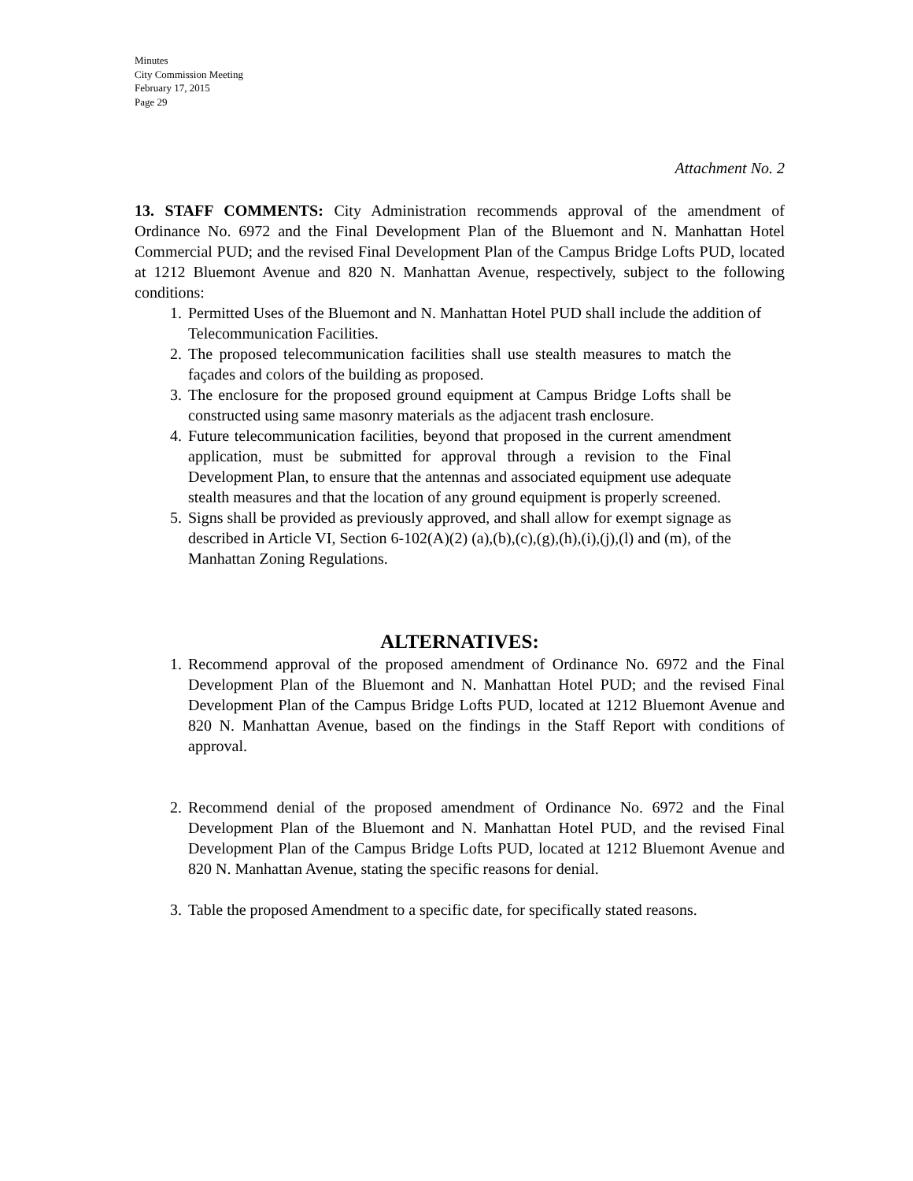Minutes
City Commission Meeting
February 17, 2015
Page 29
Attachment No. 2
13. STAFF COMMENTS: City Administration recommends approval of the amendment of Ordinance No. 6972 and the Final Development Plan of the Bluemont and N. Manhattan Hotel Commercial PUD; and the revised Final Development Plan of the Campus Bridge Lofts PUD, located at 1212 Bluemont Avenue and 820 N. Manhattan Avenue, respectively, subject to the following conditions:
1. Permitted Uses of the Bluemont and N. Manhattan Hotel PUD shall include the addition of Telecommunication Facilities.
2. The proposed telecommunication facilities shall use stealth measures to match the façades and colors of the building as proposed.
3. The enclosure for the proposed ground equipment at Campus Bridge Lofts shall be constructed using same masonry materials as the adjacent trash enclosure.
4. Future telecommunication facilities, beyond that proposed in the current amendment application, must be submitted for approval through a revision to the Final Development Plan, to ensure that the antennas and associated equipment use adequate stealth measures and that the location of any ground equipment is properly screened.
5. Signs shall be provided as previously approved, and shall allow for exempt signage as described in Article VI, Section 6-102(A)(2) (a),(b),(c),(g),(h),(i),(j),(l) and (m), of the Manhattan Zoning Regulations.
ALTERNATIVES:
1. Recommend approval of the proposed amendment of Ordinance No. 6972 and the Final Development Plan of the Bluemont and N. Manhattan Hotel PUD; and the revised Final Development Plan of the Campus Bridge Lofts PUD, located at 1212 Bluemont Avenue and 820 N. Manhattan Avenue, based on the findings in the Staff Report with conditions of approval.
2. Recommend denial of the proposed amendment of Ordinance No. 6972 and the Final Development Plan of the Bluemont and N. Manhattan Hotel PUD, and the revised Final Development Plan of the Campus Bridge Lofts PUD, located at 1212 Bluemont Avenue and 820 N. Manhattan Avenue, stating the specific reasons for denial.
3. Table the proposed Amendment to a specific date, for specifically stated reasons.